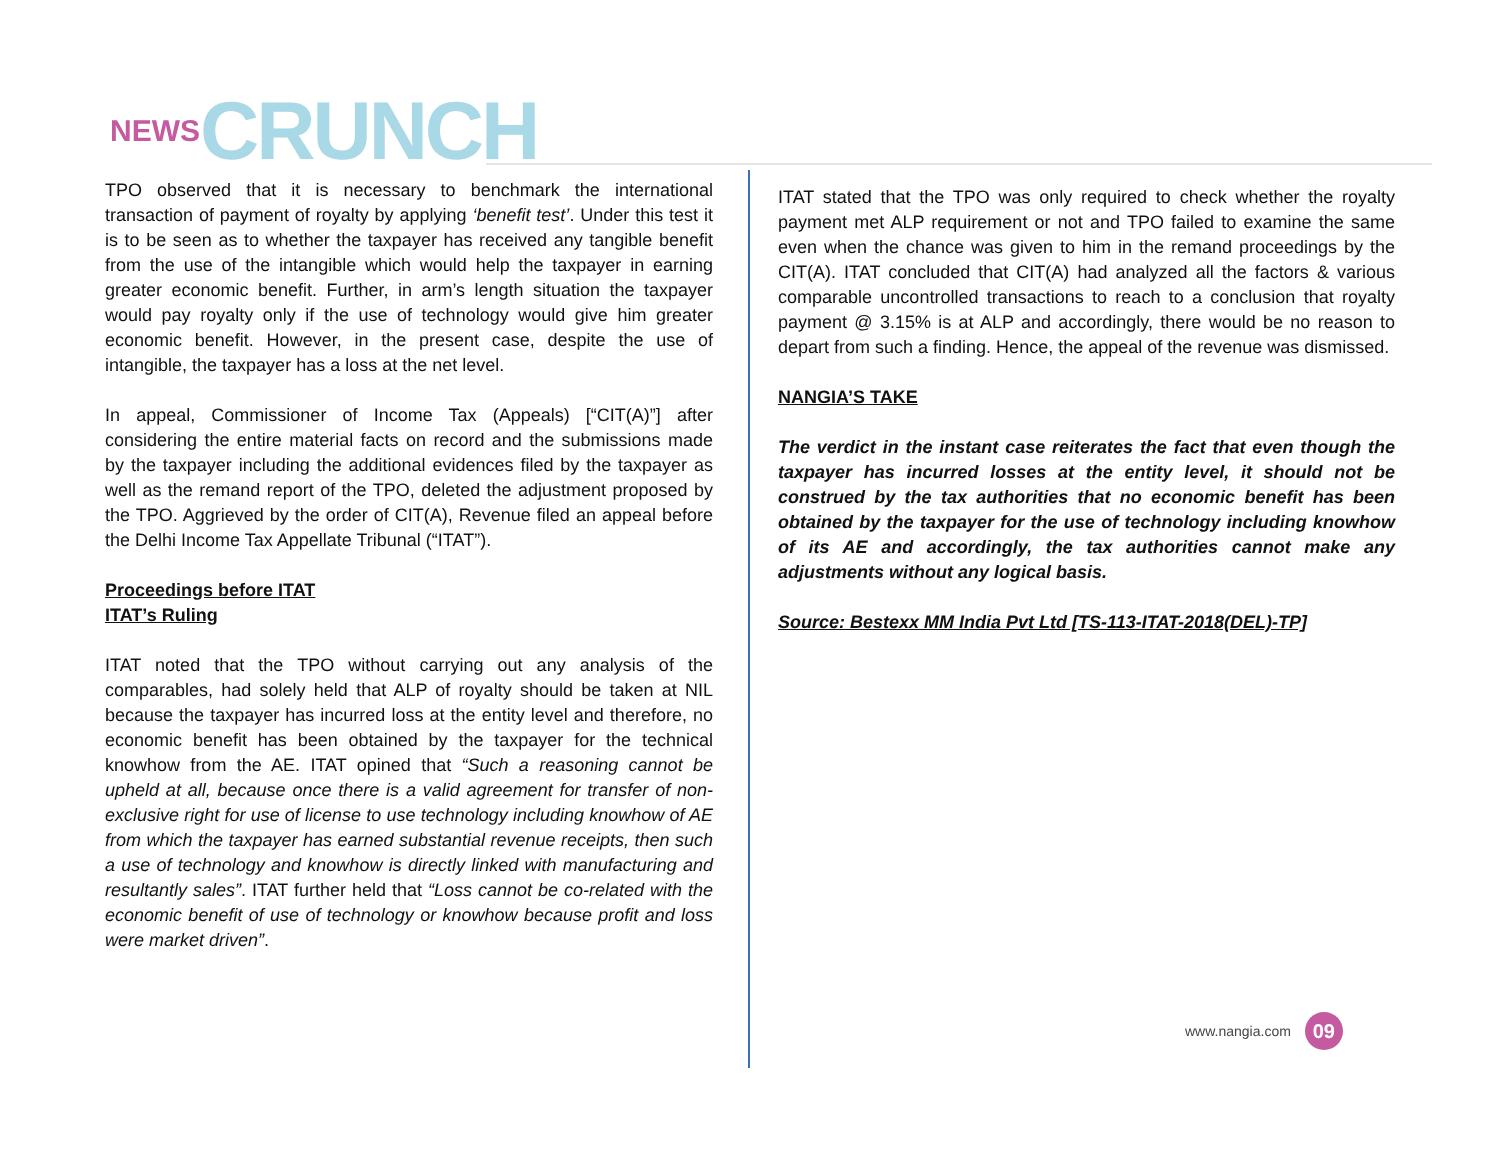NEWS CRUNCH
TPO observed that it is necessary to benchmark the international transaction of payment of royalty by applying ‘benefit test’. Under this test it is to be seen as to whether the taxpayer has received any tangible benefit from the use of the intangible which would help the taxpayer in earning greater economic benefit. Further, in arm’s length situation the taxpayer would pay royalty only if the use of technology would give him greater economic benefit. However, in the present case, despite the use of intangible, the taxpayer has a loss at the net level.
In appeal, Commissioner of Income Tax (Appeals) [“CIT(A)”] after considering the entire material facts on record and the submissions made by the taxpayer including the additional evidences filed by the taxpayer as well as the remand report of the TPO, deleted the adjustment proposed by the TPO. Aggrieved by the order of CIT(A), Revenue filed an appeal before the Delhi Income Tax Appellate Tribunal (“ITAT”).
Proceedings before ITAT
ITAT’s Ruling
ITAT noted that the TPO without carrying out any analysis of the comparables, had solely held that ALP of royalty should be taken at NIL because the taxpayer has incurred loss at the entity level and therefore, no economic benefit has been obtained by the taxpayer for the technical knowhow from the AE. ITAT opined that “Such a reasoning cannot be upheld at all, because once there is a valid agreement for transfer of non-exclusive right for use of license to use technology including knowhow of AE from which the taxpayer has earned substantial revenue receipts, then such a use of technology and knowhow is directly linked with manufacturing and resultantly sales”. ITAT further held that “Loss cannot be co-related with the economic benefit of use of technology or knowhow because profit and loss were market driven”.
ITAT stated that the TPO was only required to check whether the royalty payment met ALP requirement or not and TPO failed to examine the same even when the chance was given to him in the remand proceedings by the CIT(A). ITAT concluded that CIT(A) had analyzed all the factors & various comparable uncontrolled transactions to reach to a conclusion that royalty payment @ 3.15% is at ALP and accordingly, there would be no reason to depart from such a finding. Hence, the appeal of the revenue was dismissed.
NANGIA’S TAKE
The verdict in the instant case reiterates the fact that even though the taxpayer has incurred losses at the entity level, it should not be construed by the tax authorities that no economic benefit has been obtained by the taxpayer for the use of technology including knowhow of its AE and accordingly, the tax authorities cannot make any adjustments without any logical basis.
Source: Bestexx MM India Pvt Ltd [TS-113-ITAT-2018(DEL)-TP]
www.nangia.com 09